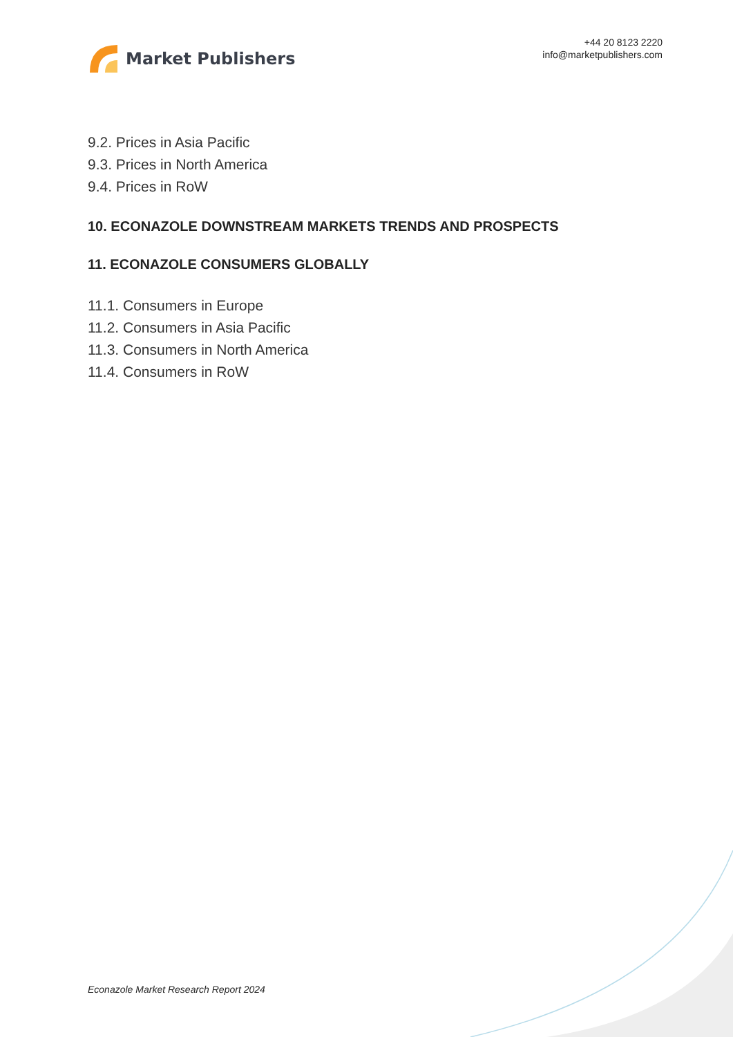Market Publishers
+44 20 8123 2220
info@marketpublishers.com
9.2. Prices in Asia Pacific
9.3. Prices in North America
9.4. Prices in RoW
10. ECONAZOLE DOWNSTREAM MARKETS TRENDS AND PROSPECTS
11. ECONAZOLE CONSUMERS GLOBALLY
11.1. Consumers in Europe
11.2. Consumers in Asia Pacific
11.3. Consumers in North America
11.4. Consumers in RoW
Econazole Market Research Report 2024